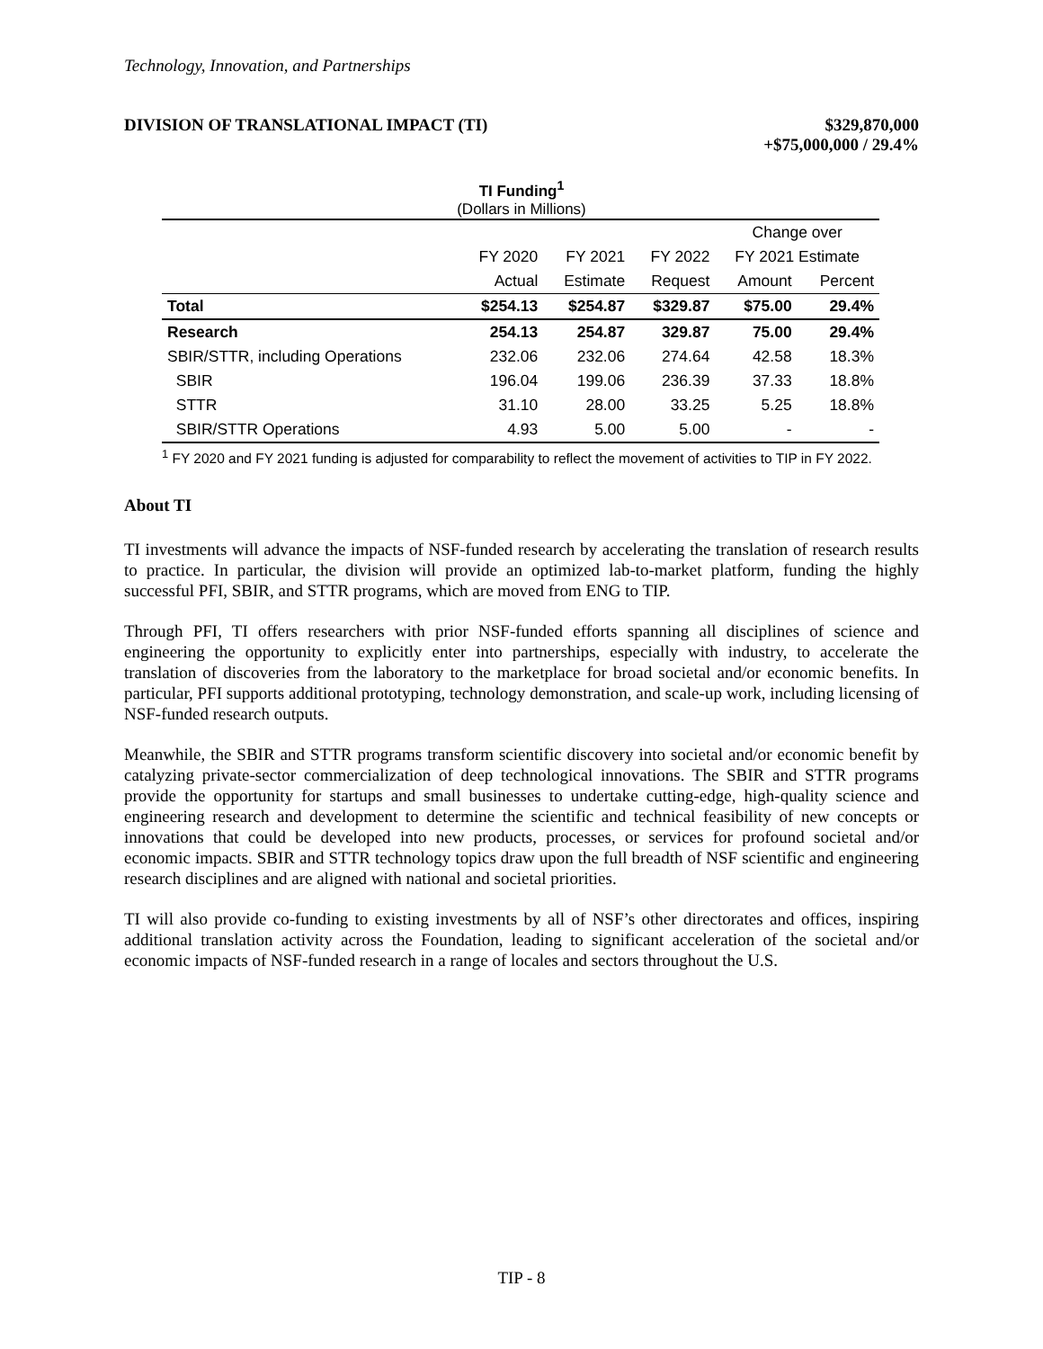Technology, Innovation, and Partnerships
DIVISION OF TRANSLATIONAL IMPACT (TI)
$329,870,000
+$75,000,000 / 29.4%
TI Funding<sup>1</sup>
(Dollars in Millions)
| | | | | Change over | |
| --- | --- | --- | --- | --- | --- |
| | FY 2020 | FY 2021 | FY 2022 | FY 2021 Estimate | |
| | Actual | Estimate | Request | Amount | Percent |
| Total | $254.13 | $254.87 | $329.87 | $75.00 | 29.4% |
| Research | 254.13 | 254.87 | 329.87 | 75.00 | 29.4% |
| SBIR/STTR, including Operations | 232.06 | 232.06 | 274.64 | 42.58 | 18.3% |
| SBIR | 196.04 | 199.06 | 236.39 | 37.33 | 18.8% |
| STTR | 31.10 | 28.00 | 33.25 | 5.25 | 18.8% |
| SBIR/STTR Operations | 4.93 | 5.00 | 5.00 | - | - |
<sup>1</sup> FY 2020 and FY 2021 funding is adjusted for comparability to reflect the movement of activities to TIP in FY 2022.
About TI
TI investments will advance the impacts of NSF-funded research by accelerating the translation of research results to practice. In particular, the division will provide an optimized lab-to-market platform, funding the highly successful PFI, SBIR, and STTR programs, which are moved from ENG to TIP.
Through PFI, TI offers researchers with prior NSF-funded efforts spanning all disciplines of science and engineering the opportunity to explicitly enter into partnerships, especially with industry, to accelerate the translation of discoveries from the laboratory to the marketplace for broad societal and/or economic benefits. In particular, PFI supports additional prototyping, technology demonstration, and scale-up work, including licensing of NSF-funded research outputs.
Meanwhile, the SBIR and STTR programs transform scientific discovery into societal and/or economic benefit by catalyzing private-sector commercialization of deep technological innovations. The SBIR and STTR programs provide the opportunity for startups and small businesses to undertake cutting-edge, high-quality science and engineering research and development to determine the scientific and technical feasibility of new concepts or innovations that could be developed into new products, processes, or services for profound societal and/or economic impacts. SBIR and STTR technology topics draw upon the full breadth of NSF scientific and engineering research disciplines and are aligned with national and societal priorities.
TI will also provide co-funding to existing investments by all of NSF’s other directorates and offices, inspiring additional translation activity across the Foundation, leading to significant acceleration of the societal and/or economic impacts of NSF-funded research in a range of locales and sectors throughout the U.S.
TIP - 8